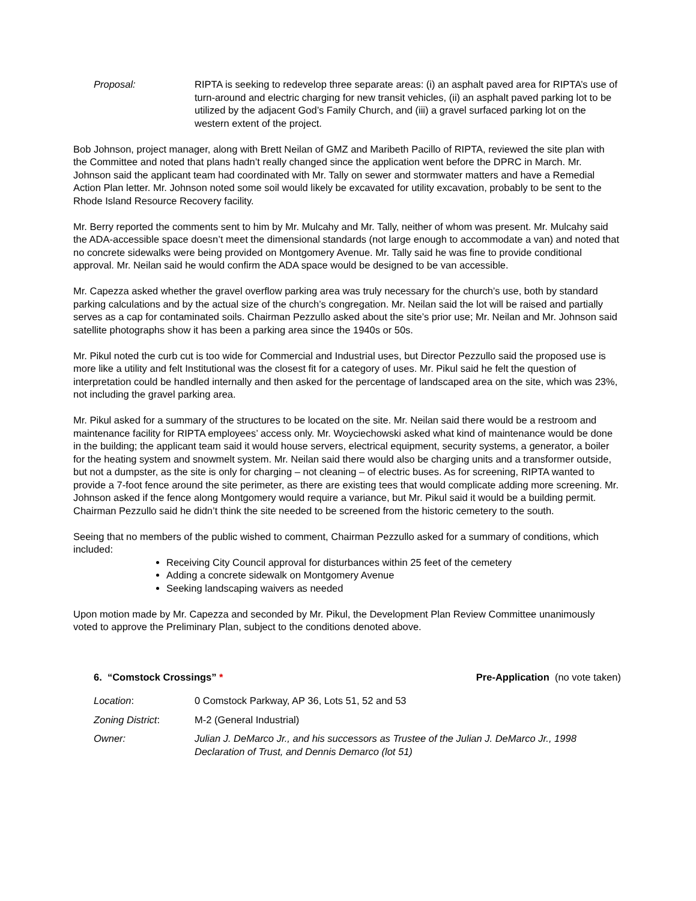Proposal: RIPTA is seeking to redevelop three separate areas: (i) an asphalt paved area for RIPTA’s use of turn-around and electric charging for new transit vehicles, (ii) an asphalt paved parking lot to be utilized by the adjacent God’s Family Church, and (iii) a gravel surfaced parking lot on the western extent of the project.
Bob Johnson, project manager, along with Brett Neilan of GMZ and Maribeth Pacillo of RIPTA, reviewed the site plan with the Committee and noted that plans hadn’t really changed since the application went before the DPRC in March. Mr. Johnson said the applicant team had coordinated with Mr. Tally on sewer and stormwater matters and have a Remedial Action Plan letter. Mr. Johnson noted some soil would likely be excavated for utility excavation, probably to be sent to the Rhode Island Resource Recovery facility.
Mr. Berry reported the comments sent to him by Mr. Mulcahy and Mr. Tally, neither of whom was present. Mr. Mulcahy said the ADA-accessible space doesn’t meet the dimensional standards (not large enough to accommodate a van) and noted that no concrete sidewalks were being provided on Montgomery Avenue. Mr. Tally said he was fine to provide conditional approval. Mr. Neilan said he would confirm the ADA space would be designed to be van accessible.
Mr. Capezza asked whether the gravel overflow parking area was truly necessary for the church’s use, both by standard parking calculations and by the actual size of the church’s congregation. Mr. Neilan said the lot will be raised and partially serves as a cap for contaminated soils. Chairman Pezzullo asked about the site’s prior use; Mr. Neilan and Mr. Johnson said satellite photographs show it has been a parking area since the 1940s or 50s.
Mr. Pikul noted the curb cut is too wide for Commercial and Industrial uses, but Director Pezzullo said the proposed use is more like a utility and felt Institutional was the closest fit for a category of uses. Mr. Pikul said he felt the question of interpretation could be handled internally and then asked for the percentage of landscaped area on the site, which was 23%, not including the gravel parking area.
Mr. Pikul asked for a summary of the structures to be located on the site. Mr. Neilan said there would be a restroom and maintenance facility for RIPTA employees’ access only. Mr. Woyciechowski asked what kind of maintenance would be done in the building; the applicant team said it would house servers, electrical equipment, security systems, a generator, a boiler for the heating system and snowmelt system. Mr. Neilan said there would also be charging units and a transformer outside, but not a dumpster, as the site is only for charging – not cleaning – of electric buses. As for screening, RIPTA wanted to provide a 7-foot fence around the site perimeter, as there are existing tees that would complicate adding more screening. Mr. Johnson asked if the fence along Montgomery would require a variance, but Mr. Pikul said it would be a building permit. Chairman Pezzullo said he didn’t think the site needed to be screened from the historic cemetery to the south.
Seeing that no members of the public wished to comment, Chairman Pezzullo asked for a summary of conditions, which included:
Receiving City Council approval for disturbances within 25 feet of the cemetery
Adding a concrete sidewalk on Montgomery Avenue
Seeking landscaping waivers as needed
Upon motion made by Mr. Capezza and seconded by Mr. Pikul, the Development Plan Review Committee unanimously voted to approve the Preliminary Plan, subject to the conditions denoted above.
6. “Comstock Crossings” * Pre-Application (no vote taken)
Location: 0 Comstock Parkway, AP 36, Lots 51, 52 and 53
Zoning District: M-2 (General Industrial)
Owner: Julian J. DeMarco Jr., and his successors as Trustee of the Julian J. DeMarco Jr., 1998 Declaration of Trust, and Dennis Demarco (lot 51)